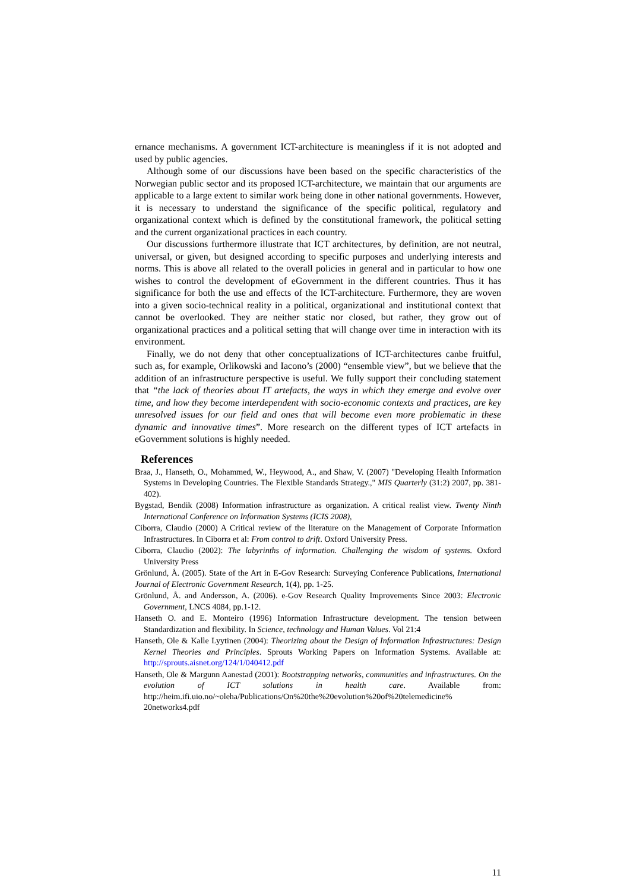ernance mechanisms. A government ICT-architecture is meaningless if it is not adopted and used by public agencies.
Although some of our discussions have been based on the specific characteristics of the Norwegian public sector and its proposed ICT-architecture, we maintain that our arguments are applicable to a large extent to similar work being done in other national governments. However, it is necessary to understand the significance of the specific political, regulatory and organizational context which is defined by the constitutional framework, the political setting and the current organizational practices in each country.
Our discussions furthermore illustrate that ICT architectures, by definition, are not neutral, universal, or given, but designed according to specific purposes and underlying interests and norms. This is above all related to the overall policies in general and in particular to how one wishes to control the development of eGovernment in the different countries. Thus it has significance for both the use and effects of the ICT-architecture. Furthermore, they are woven into a given socio-technical reality in a political, organizational and institutional context that cannot be overlooked. They are neither static nor closed, but rather, they grow out of organizational practices and a political setting that will change over time in interaction with its environment.
Finally, we do not deny that other conceptualizations of ICT-architectures canbe fruitful, such as, for example, Orlikowski and Iacono’s (2000) “ensemble view”, but we believe that the addition of an infrastructure perspective is useful. We fully support their concluding statement that “the lack of theories about IT artefacts, the ways in which they emerge and evolve over time, and how they become interdependent with socio-economic contexts and practices, are key unresolved issues for our field and ones that will become even more problematic in these dynamic and innovative times”. More research on the different types of ICT artefacts in eGovernment solutions is highly needed.
References
Braa, J., Hanseth, O., Mohammed, W., Heywood, A., and Shaw, V. (2007) "Developing Health Information Systems in Developing Countries. The Flexible Standards Strategy.," MIS Quarterly (31:2) 2007, pp. 381-402).
Bygstad, Bendik (2008) Information infrastructure as organization. A critical realist view. Twenty Ninth International Conference on Information Systems (ICIS 2008),
Ciborra, Claudio (2000) A Critical review of the literature on the Management of Corporate Information Infrastructures. In Ciborra et al: From control to drift. Oxford University Press.
Ciborra, Claudio (2002): The labyrinths of information. Challenging the wisdom of systems. Oxford University Press
Grönlund, Å. (2005). State of the Art in E-Gov Research: Surveying Conference Publications, International Journal of Electronic Government Research, 1(4), pp. 1-25.
Grönlund, Å. and Andersson, A. (2006). e-Gov Research Quality Improvements Since 2003: Electronic Government, LNCS 4084, pp.1-12.
Hanseth O. and E. Monteiro (1996) Information Infrastructure development. The tension between Standardization and flexibility. In Science, technology and Human Values. Vol 21:4
Hanseth, Ole & Kalle Lyytinen (2004): Theorizing about the Design of Information Infrastructures: Design Kernel Theories and Principles. Sprouts Working Papers on Information Systems. Available at: http://sprouts.aisnet.org/124/1/040412.pdf
Hanseth, Ole & Margunn Aanestad (2001): Bootstrapping networks, communities and infrastructures. On the evolution of ICT solutions in health care. Available from: http://heim.ifi.uio.no/~oleha/Publications/On%20the%20evolution%20of%20telemedicine% 20networks4.pdf
11